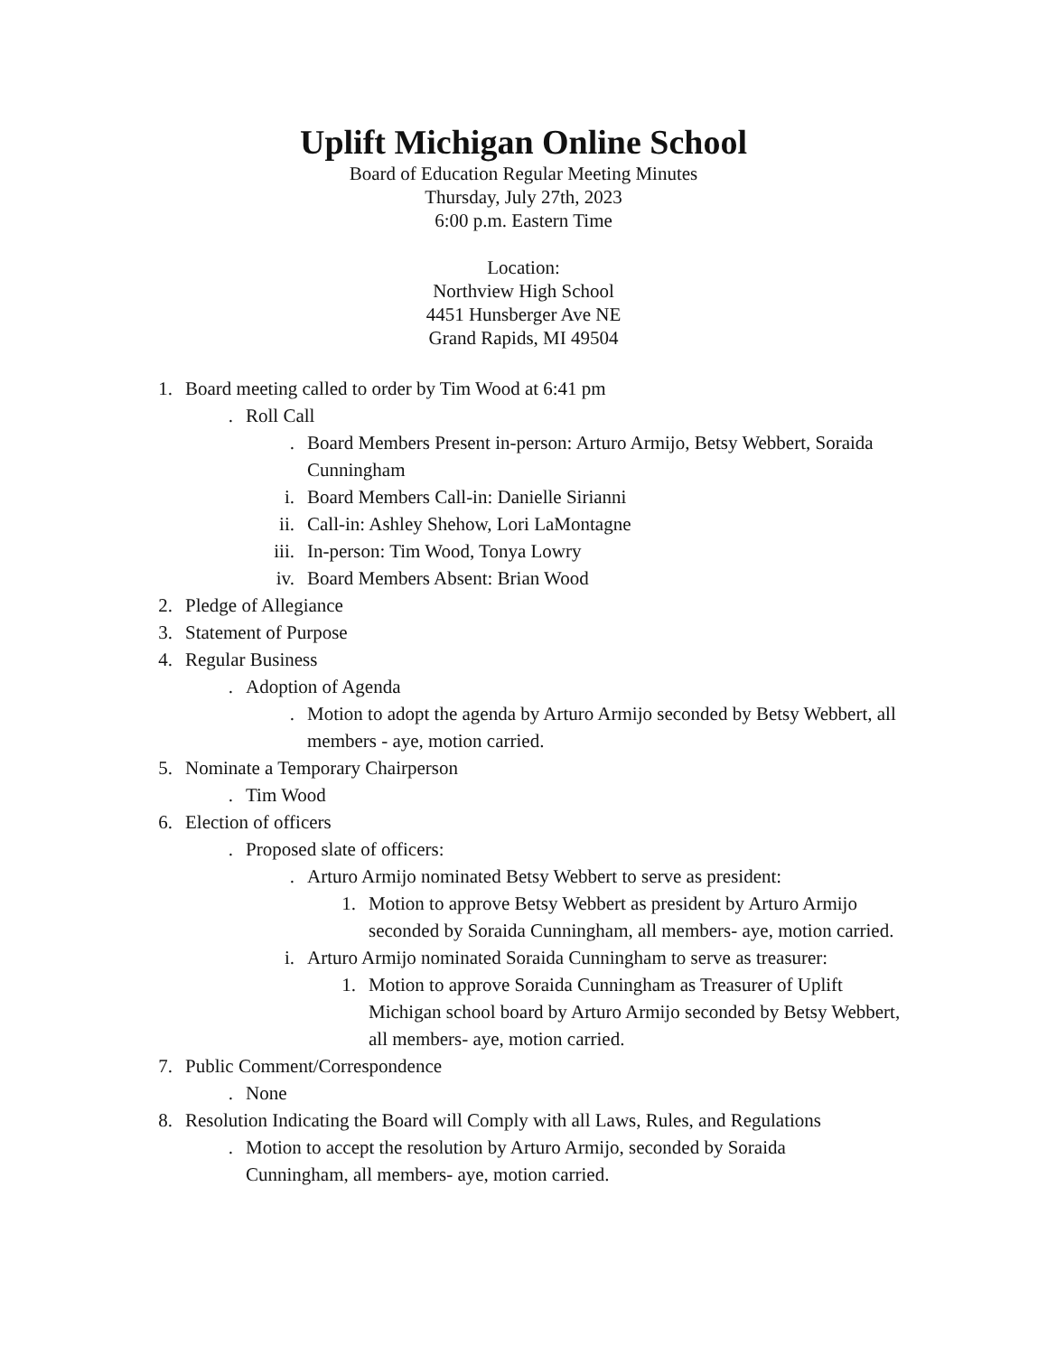Uplift Michigan Online School
Board of Education Regular Meeting Minutes
Thursday, July 27th, 2023
6:00 p.m. Eastern Time
Location:
Northview High School
4451 Hunsberger Ave NE
Grand Rapids, MI 49504
1. Board meeting called to order by Tim Wood at 6:41 pm
. Roll Call
. Board Members Present in-person: Arturo Armijo, Betsy Webbert, Soraida Cunningham
i. Board Members Call-in: Danielle Sirianni
ii. Call-in: Ashley Shehow, Lori LaMontagne
iii. In-person: Tim Wood, Tonya Lowry
iv. Board Members Absent: Brian Wood
2. Pledge of Allegiance
3. Statement of Purpose
4. Regular Business
. Adoption of Agenda
. Motion to adopt the agenda by Arturo Armijo seconded by Betsy Webbert, all members - aye, motion carried.
5. Nominate a Temporary Chairperson
. Tim Wood
6. Election of officers
. Proposed slate of officers:
. Arturo Armijo nominated Betsy Webbert to serve as president:
1. Motion to approve Betsy Webbert as president by Arturo Armijo seconded by Soraida Cunningham, all members- aye, motion carried.
i. Arturo Armijo nominated Soraida Cunningham to serve as treasurer:
1. Motion to approve Soraida Cunningham as Treasurer of Uplift Michigan school board by Arturo Armijo seconded by Betsy Webbert, all members- aye, motion carried.
7. Public Comment/Correspondence
. None
8. Resolution Indicating the Board will Comply with all Laws, Rules, and Regulations
. Motion to accept the resolution by Arturo Armijo, seconded by Soraida Cunningham, all members- aye, motion carried.